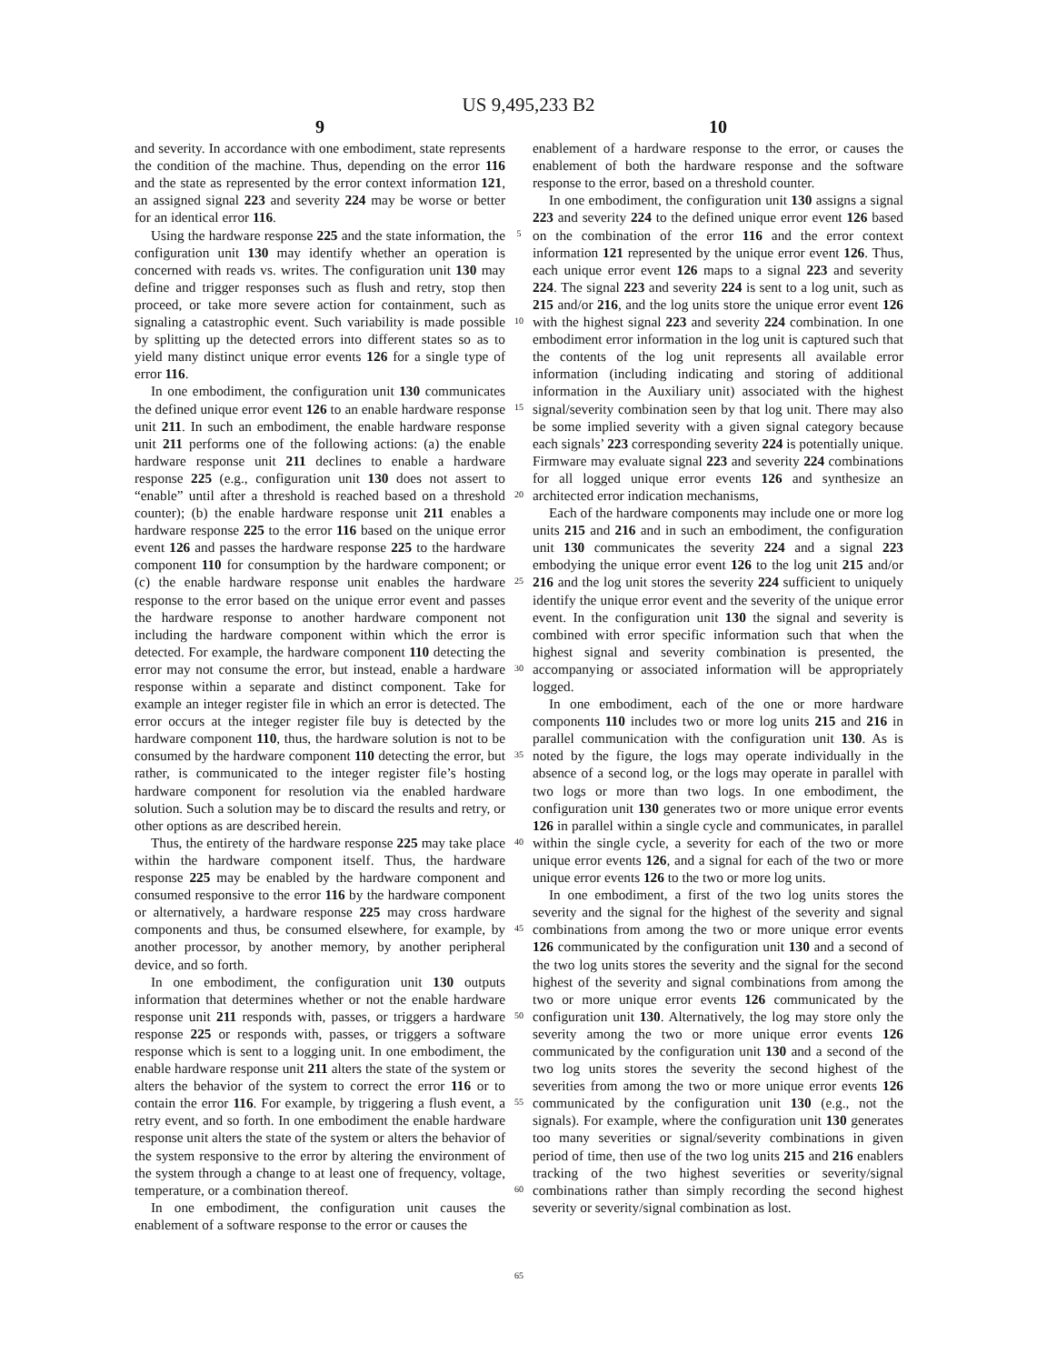US 9,495,233 B2
9
and severity. In accordance with one embodiment, state represents the condition of the machine. Thus, depending on the error 116 and the state as represented by the error context information 121, an assigned signal 223 and severity 224 may be worse or better for an identical error 116.
Using the hardware response 225 and the state information, the configuration unit 130 may identify whether an operation is concerned with reads vs. writes. The configuration unit 130 may define and trigger responses such as flush and retry, stop then proceed, or take more severe action for containment, such as signaling a catastrophic event. Such variability is made possible by splitting up the detected errors into different states so as to yield many distinct unique error events 126 for a single type of error 116.
In one embodiment, the configuration unit 130 communicates the defined unique error event 126 to an enable hardware response unit 211. In such an embodiment, the enable hardware response unit 211 performs one of the following actions: (a) the enable hardware response unit 211 declines to enable a hardware response 225 (e.g., configuration unit 130 does not assert to “enable” until after a threshold is reached based on a threshold counter); (b) the enable hardware response unit 211 enables a hardware response 225 to the error 116 based on the unique error event 126 and passes the hardware response 225 to the hardware component 110 for consumption by the hardware component; or (c) the enable hardware response unit enables the hardware response to the error based on the unique error event and passes the hardware response to another hardware component not including the hardware component within which the error is detected. For example, the hardware component 110 detecting the error may not consume the error, but instead, enable a hardware response within a separate and distinct component. Take for example an integer register file in which an error is detected. The error occurs at the integer register file buy is detected by the hardware component 110, thus, the hardware solution is not to be consumed by the hardware component 110 detecting the error, but rather, is communicated to the integer register file’s hosting hardware component for resolution via the enabled hardware solution. Such a solution may be to discard the results and retry, or other options as are described herein.
Thus, the entirety of the hardware response 225 may take place within the hardware component itself. Thus, the hardware response 225 may be enabled by the hardware component and consumed responsive to the error 116 by the hardware component or alternatively, a hardware response 225 may cross hardware components and thus, be consumed elsewhere, for example, by another processor, by another memory, by another peripheral device, and so forth.
In one embodiment, the configuration unit 130 outputs information that determines whether or not the enable hardware response unit 211 responds with, passes, or triggers a hardware response 225 or responds with, passes, or triggers a software response which is sent to a logging unit. In one embodiment, the enable hardware response unit 211 alters the state of the system or alters the behavior of the system to correct the error 116 or to contain the error 116. For example, by triggering a flush event, a retry event, and so forth. In one embodiment the enable hardware response unit alters the state of the system or alters the behavior of the system responsive to the error by altering the environment of the system through a change to at least one of frequency, voltage, temperature, or a combination thereof.
In one embodiment, the configuration unit causes the enablement of a software response to the error or causes the
5
10
15
20
25
30
35
40
45
50
55
60
65
10
enablement of a hardware response to the error, or causes the enablement of both the hardware response and the software response to the error, based on a threshold counter.
In one embodiment, the configuration unit 130 assigns a signal 223 and severity 224 to the defined unique error event 126 based on the combination of the error 116 and the error context information 121 represented by the unique error event 126. Thus, each unique error event 126 maps to a signal 223 and severity 224. The signal 223 and severity 224 is sent to a log unit, such as 215 and/or 216, and the log units store the unique error event 126 with the highest signal 223 and severity 224 combination. In one embodiment error information in the log unit is captured such that the contents of the log unit represents all available error information (including indicating and storing of additional information in the Auxiliary unit) associated with the highest signal/severity combination seen by that log unit. There may also be some implied severity with a given signal category because each signals’ 223 corresponding severity 224 is potentially unique. Firmware may evaluate signal 223 and severity 224 combinations for all logged unique error events 126 and synthesize an architected error indication mechanisms,
Each of the hardware components may include one or more log units 215 and 216 and in such an embodiment, the configuration unit 130 communicates the severity 224 and a signal 223 embodying the unique error event 126 to the log unit 215 and/or 216 and the log unit stores the severity 224 sufficient to uniquely identify the unique error event and the severity of the unique error event. In the configuration unit 130 the signal and severity is combined with error specific information such that when the highest signal and severity combination is presented, the accompanying or associated information will be appropriately logged.
In one embodiment, each of the one or more hardware components 110 includes two or more log units 215 and 216 in parallel communication with the configuration unit 130. As is noted by the figure, the logs may operate individually in the absence of a second log, or the logs may operate in parallel with two logs or more than two logs. In one embodiment, the configuration unit 130 generates two or more unique error events 126 in parallel within a single cycle and communicates, in parallel within the single cycle, a severity for each of the two or more unique error events 126, and a signal for each of the two or more unique error events 126 to the two or more log units.
In one embodiment, a first of the two log units stores the severity and the signal for the highest of the severity and signal combinations from among the two or more unique error events 126 communicated by the configuration unit 130 and a second of the two log units stores the severity and the signal for the second highest of the severity and signal combinations from among the two or more unique error events 126 communicated by the configuration unit 130. Alternatively, the log may store only the severity among the two or more unique error events 126 communicated by the configuration unit 130 and a second of the two log units stores the severity the second highest of the severities from among the two or more unique error events 126 communicated by the configuration unit 130 (e.g., not the signals). For example, where the configuration unit 130 generates too many severities or signal/severity combinations in given period of time, then use of the two log units 215 and 216 enablers tracking of the two highest severities or severity/signal combinations rather than simply recording the second highest severity or severity/signal combination as lost.